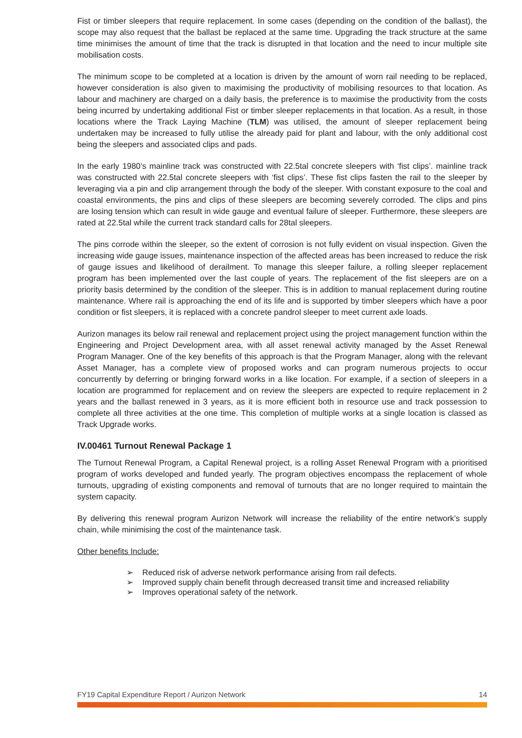Fist or timber sleepers that require replacement. In some cases (depending on the condition of the ballast), the scope may also request that the ballast be replaced at the same time. Upgrading the track structure at the same time minimises the amount of time that the track is disrupted in that location and the need to incur multiple site mobilisation costs.
The minimum scope to be completed at a location is driven by the amount of worn rail needing to be replaced, however consideration is also given to maximising the productivity of mobilising resources to that location. As labour and machinery are charged on a daily basis, the preference is to maximise the productivity from the costs being incurred by undertaking additional Fist or timber sleeper replacements in that location. As a result, in those locations where the Track Laying Machine (TLM) was utilised, the amount of sleeper replacement being undertaken may be increased to fully utilise the already paid for plant and labour, with the only additional cost being the sleepers and associated clips and pads.
In the early 1980’s mainline track was constructed with 22.5tal concrete sleepers with ‘fist clips’. mainline track was constructed with 22.5tal concrete sleepers with ‘fist clips’. These fist clips fasten the rail to the sleeper by leveraging via a pin and clip arrangement through the body of the sleeper. With constant exposure to the coal and coastal environments, the pins and clips of these sleepers are becoming severely corroded. The clips and pins are losing tension which can result in wide gauge and eventual failure of sleeper. Furthermore, these sleepers are rated at 22.5tal while the current track standard calls for 28tal sleepers.
The pins corrode within the sleeper, so the extent of corrosion is not fully evident on visual inspection. Given the increasing wide gauge issues, maintenance inspection of the affected areas has been increased to reduce the risk of gauge issues and likelihood of derailment. To manage this sleeper failure, a rolling sleeper replacement program has been implemented over the last couple of years. The replacement of the fist sleepers are on a priority basis determined by the condition of the sleeper. This is in addition to manual replacement during routine maintenance. Where rail is approaching the end of its life and is supported by timber sleepers which have a poor condition or fist sleepers, it is replaced with a concrete pandrol sleeper to meet current axle loads.
Aurizon manages its below rail renewal and replacement project using the project management function within the Engineering and Project Development area, with all asset renewal activity managed by the Asset Renewal Program Manager. One of the key benefits of this approach is that the Program Manager, along with the relevant Asset Manager, has a complete view of proposed works and can program numerous projects to occur concurrently by deferring or bringing forward works in a like location. For example, if a section of sleepers in a location are programmed for replacement and on review the sleepers are expected to require replacement in 2 years and the ballast renewed in 3 years, as it is more efficient both in resource use and track possession to complete all three activities at the one time. This completion of multiple works at a single location is classed as Track Upgrade works.
IV.00461 Turnout Renewal Package 1
The Turnout Renewal Program, a Capital Renewal project, is a rolling Asset Renewal Program with a prioritised program of works developed and funded yearly. The program objectives encompass the replacement of whole turnouts, upgrading of existing components and removal of turnouts that are no longer required to maintain the system capacity.
By delivering this renewal program Aurizon Network will increase the reliability of the entire network’s supply chain, while minimising the cost of the maintenance task.
Other benefits Include:
➢ Reduced risk of adverse network performance arising from rail defects.
➢ Improved supply chain benefit through decreased transit time and increased reliability
➢ Improves operational safety of the network.
FY19 Capital Expenditure Report / Aurizon Network 14